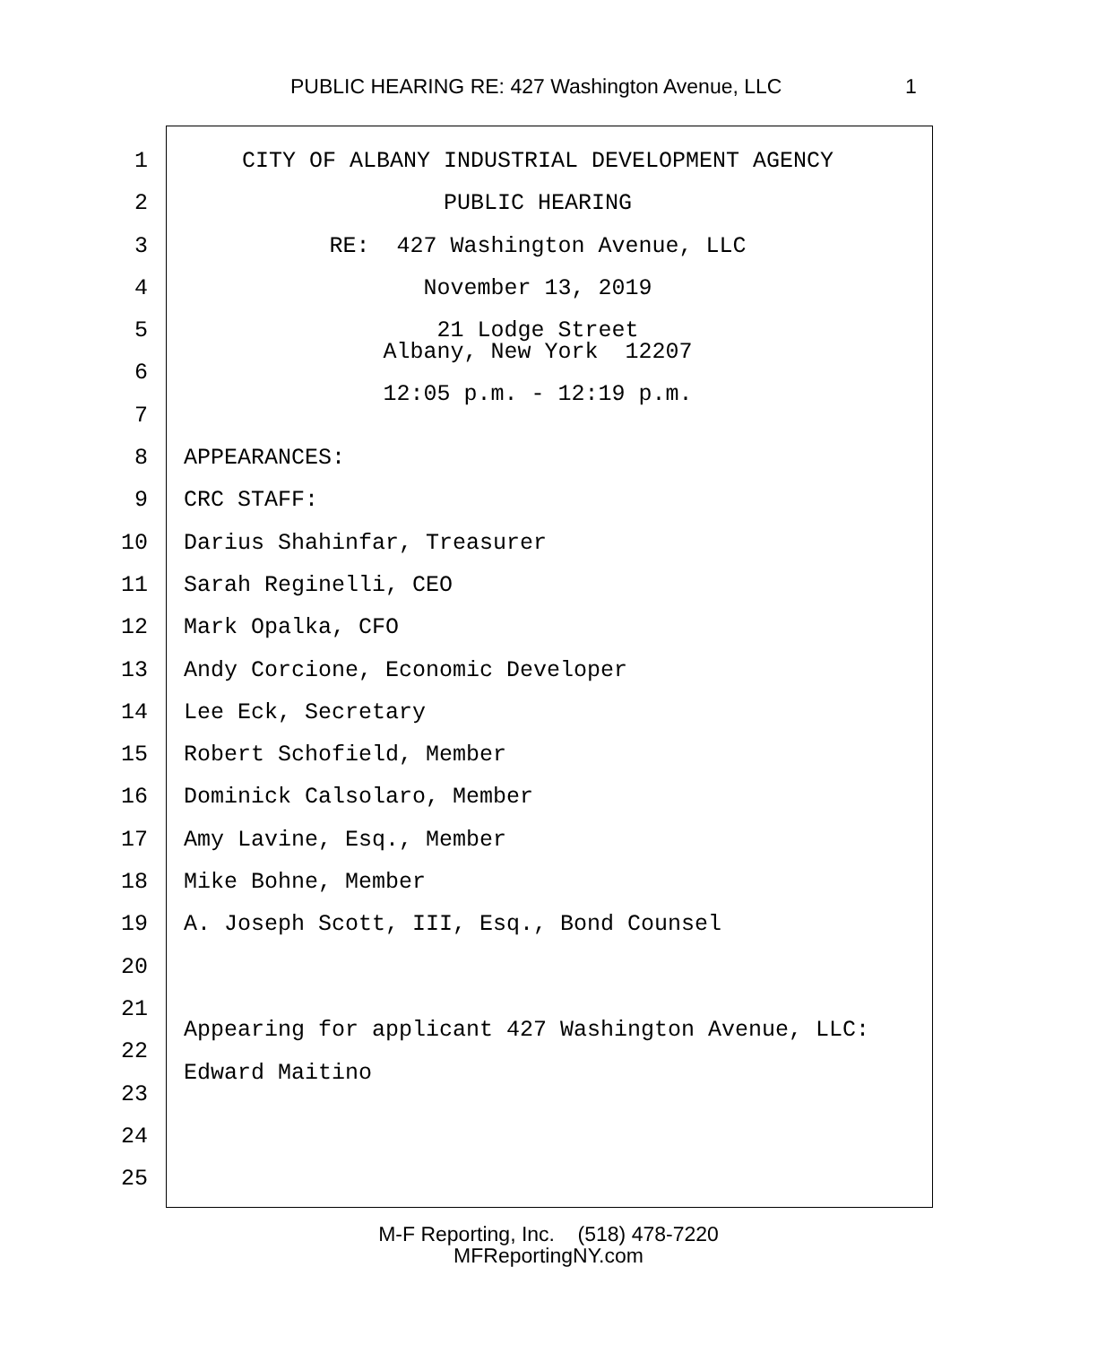PUBLIC HEARING RE: 427 Washington Avenue, LLC 1
1 CITY OF ALBANY INDUSTRIAL DEVELOPMENT AGENCY
2 PUBLIC HEARING
3 RE: 427 Washington Avenue, LLC
4 November 13, 2019
5 21 Lodge Street Albany, New York 12207
6
7
12:05 p.m. - 12:19 p.m.
8 APPEARANCES:
9 CRC STAFF:
10 Darius Shahinfar, Treasurer
11 Sarah Reginelli, CEO
12 Mark Opalka, CFO
13 Andy Corcione, Economic Developer
14 Lee Eck, Secretary
15 Robert Schofield, Member
16 Dominick Calsolaro, Member
17 Amy Lavine, Esq., Member
18 Mike Bohne, Member
19 A. Joseph Scott, III, Esq., Bond Counsel
20
21
22 Appearing for applicant 427 Washington Avenue, LLC:
23 Edward Maitino
24
25
M-F Reporting, Inc. (518) 478-7220
MFReportingNY.com